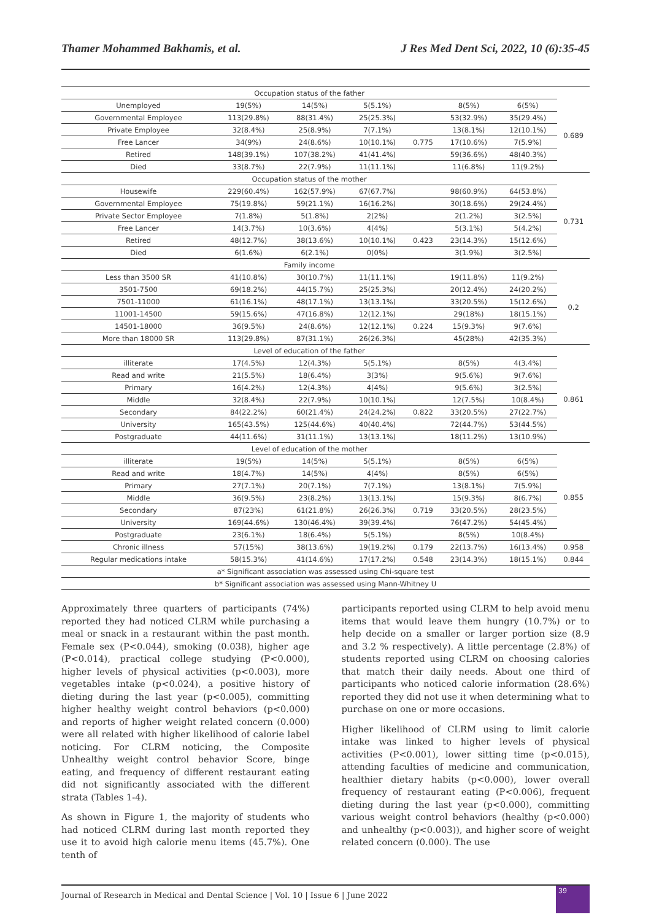Thamer Mohammed Bakhamis, et al. J Res Med Dent Sci, 2022, 10 (6):35-45
| Occupation status of the father | | | | | | | |
| Unemployed | 19(5%) | 14(5%) | 5(5.1%) | | 8(5%) | 6(5%) | 0.689 |
| Governmental Employee | 113(29.8%) | 88(31.4%) | 25(25.3%) | | 53(32.9%) | 35(29.4%) | |
| Private Employee | 32(8.4%) | 25(8.9%) | 7(7.1%) | | 13(8.1%) | 12(10.1%) | |
| Free Lancer | 34(9%) | 24(8.6%) | 10(10.1%) | 0.775 | 17(10.6%) | 7(5.9%) | |
| Retired | 148(39.1%) | 107(38.2%) | 41(41.4%) | | 59(36.6%) | 48(40.3%) | |
| Died | 33(8.7%) | 22(7.9%) | 11(11.1%) | | 11(6.8%) | 11(9.2%) | |
| Occupation status of the mother | | | | | | | |
| Housewife | 229(60.4%) | 162(57.9%) | 67(67.7%) | | 98(60.9%) | 64(53.8%) | 0.731 |
| Governmental Employee | 75(19.8%) | 59(21.1%) | 16(16.2%) | | 30(18.6%) | 29(24.4%) | |
| Private Sector Employee | 7(1.8%) | 5(1.8%) | 2(2%) | | 2(1.2%) | 3(2.5%) | |
| Free Lancer | 14(3.7%) | 10(3.6%) | 4(4%) | | 5(3.1%) | 5(4.2%) | |
| Retired | 48(12.7%) | 38(13.6%) | 10(10.1%) | 0.423 | 23(14.3%) | 15(12.6%) | |
| Died | 6(1.6%) | 6(2.1%) | 0(0%) | | 3(1.9%) | 3(2.5%) | |
| Family income | | | | | | | |
| Less than 3500 SR | 41(10.8%) | 30(10.7%) | 11(11.1%) | | 19(11.8%) | 11(9.2%) | 0.2 |
| 3501-7500 | 69(18.2%) | 44(15.7%) | 25(25.3%) | | 20(12.4%) | 24(20.2%) | |
| 7501-11000 | 61(16.1%) | 48(17.1%) | 13(13.1%) | | 33(20.5%) | 15(12.6%) | |
| 11001-14500 | 59(15.6%) | 47(16.8%) | 12(12.1%) | | 29(18%) | 18(15.1%) | |
| 14501-18000 | 36(9.5%) | 24(8.6%) | 12(12.1%) | 0.224 | 15(9.3%) | 9(7.6%) | |
| More than 18000 SR | 113(29.8%) | 87(31.1%) | 26(26.3%) | | 45(28%) | 42(35.3%) | |
| Level of education of the father | | | | | | | |
| illiterate | 17(4.5%) | 12(4.3%) | 5(5.1%) | | 8(5%) | 4(3.4%) | 0.861 |
| Read and write | 21(5.5%) | 18(6.4%) | 3(3%) | | 9(5.6%) | 9(7.6%) | |
| Primary | 16(4.2%) | 12(4.3%) | 4(4%) | | 9(5.6%) | 3(2.5%) | |
| Middle | 32(8.4%) | 22(7.9%) | 10(10.1%) | | 12(7.5%) | 10(8.4%) | |
| Secondary | 84(22.2%) | 60(21.4%) | 24(24.2%) | 0.822 | 33(20.5%) | 27(22.7%) | |
| University | 165(43.5%) | 125(44.6%) | 40(40.4%) | | 72(44.7%) | 53(44.5%) | |
| Postgraduate | 44(11.6%) | 31(11.1%) | 13(13.1%) | | 18(11.2%) | 13(10.9%) | |
| Level of education of the mother | | | | | | | |
| illiterate | 19(5%) | 14(5%) | 5(5.1%) | | 8(5%) | 6(5%) | 0.855 |
| Read and write | 18(4.7%) | 14(5%) | 4(4%) | | 8(5%) | 6(5%) | |
| Primary | 27(7.1%) | 20(7.1%) | 7(7.1%) | | 13(8.1%) | 7(5.9%) | |
| Middle | 36(9.5%) | 23(8.2%) | 13(13.1%) | | 15(9.3%) | 8(6.7%) | |
| Secondary | 87(23%) | 61(21.8%) | 26(26.3%) | 0.719 | 33(20.5%) | 28(23.5%) | |
| University | 169(44.6%) | 130(46.4%) | 39(39.4%) | | 76(47.2%) | 54(45.4%) | |
| Postgraduate | 23(6.1%) | 18(6.4%) | 5(5.1%) | | 8(5%) | 10(8.4%) | |
| Chronic illness | 57(15%) | 38(13.6%) | 19(19.2%) | 0.179 | 22(13.7%) | 16(13.4%) | 0.958 |
| Regular medications intake | 58(15.3%) | 41(14.6%) | 17(17.2%) | 0.548 | 23(14.3%) | 18(15.1%) | 0.844 |
| a* Significant association was assessed using Chi-square test | | | | | | | |
| b* Significant association was assessed using Mann-Whitney U | | | | | | | |
Approximately three quarters of participants (74%) reported they had noticed CLRM while purchasing a meal or snack in a restaurant within the past month. Female sex (P<0.044), smoking (0.038), higher age (P<0.014), practical college studying (P<0.000), higher levels of physical activities (p<0.003), more vegetables intake (p<0.024), a positive history of dieting during the last year (p<0.005), committing higher healthy weight control behaviors (p<0.000) and reports of higher weight related concern (0.000) were all related with higher likelihood of calorie label noticing. For CLRM noticing, the Composite Unhealthy weight control behavior Score, binge eating, and frequency of different restaurant eating did not significantly associated with the different strata (Tables 1-4).
As shown in Figure 1, the majority of students who had noticed CLRM during last month reported they use it to avoid high calorie menu items (45.7%). One tenth of
participants reported using CLRM to help avoid menu items that would leave them hungry (10.7%) or to help decide on a smaller or larger portion size (8.9 and 3.2 % respectively). A little percentage (2.8%) of students reported using CLRM on choosing calories that match their daily needs. About one third of participants who noticed calorie information (28.6%) reported they did not use it when determining what to purchase on one or more occasions.
Higher likelihood of CLRM using to limit calorie intake was linked to higher levels of physical activities (P<0.001), lower sitting time (p<0.015), attending faculties of medicine and communication, healthier dietary habits (p<0.000), lower overall frequency of restaurant eating (P<0.006), frequent dieting during the last year (p<0.000), committing various weight control behaviors (healthy (p<0.000) and unhealthy (p<0.003)), and higher score of weight related concern (0.000). The use
Journal of Research in Medical and Dental Science | Vol. 10 | Issue 6 | June 2022 39